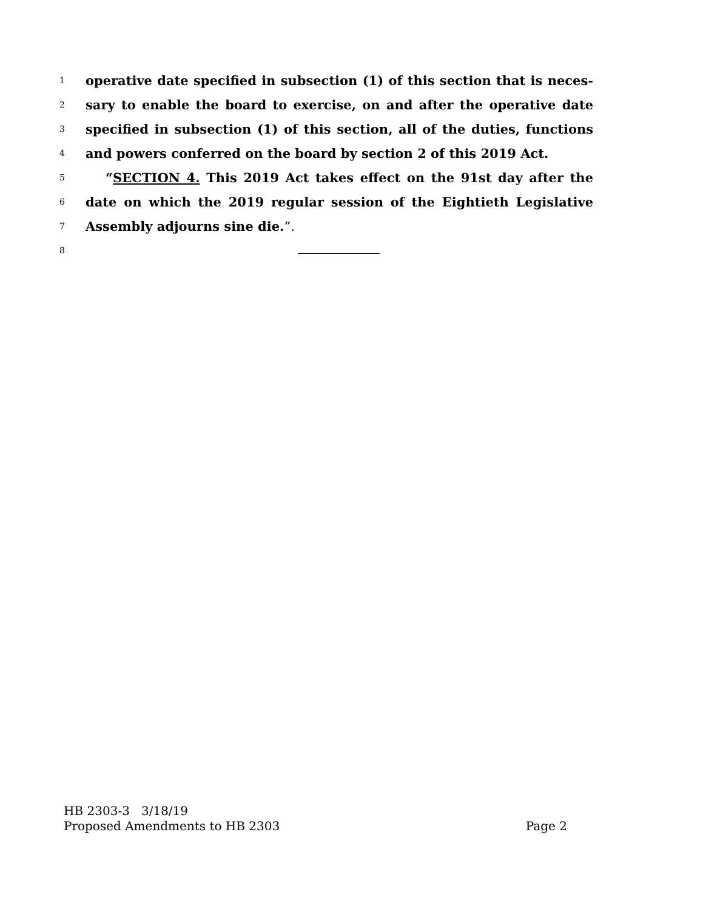1 operative date specified in subsection (1) of this section that is neces-
2 sary to enable the board to exercise, on and after the operative date
3 specified in subsection (1) of this section, all of the duties, functions
4 and powers conferred on the board by section 2 of this 2019 Act.
5 “SECTION 4. This 2019 Act takes effect on the 91st day after the
6 date on which the 2019 regular session of the Eightieth Legislative
7 Assembly adjourns sine die.”.
8
HB 2303-3 3/18/19
Proposed Amendments to HB 2303 Page 2